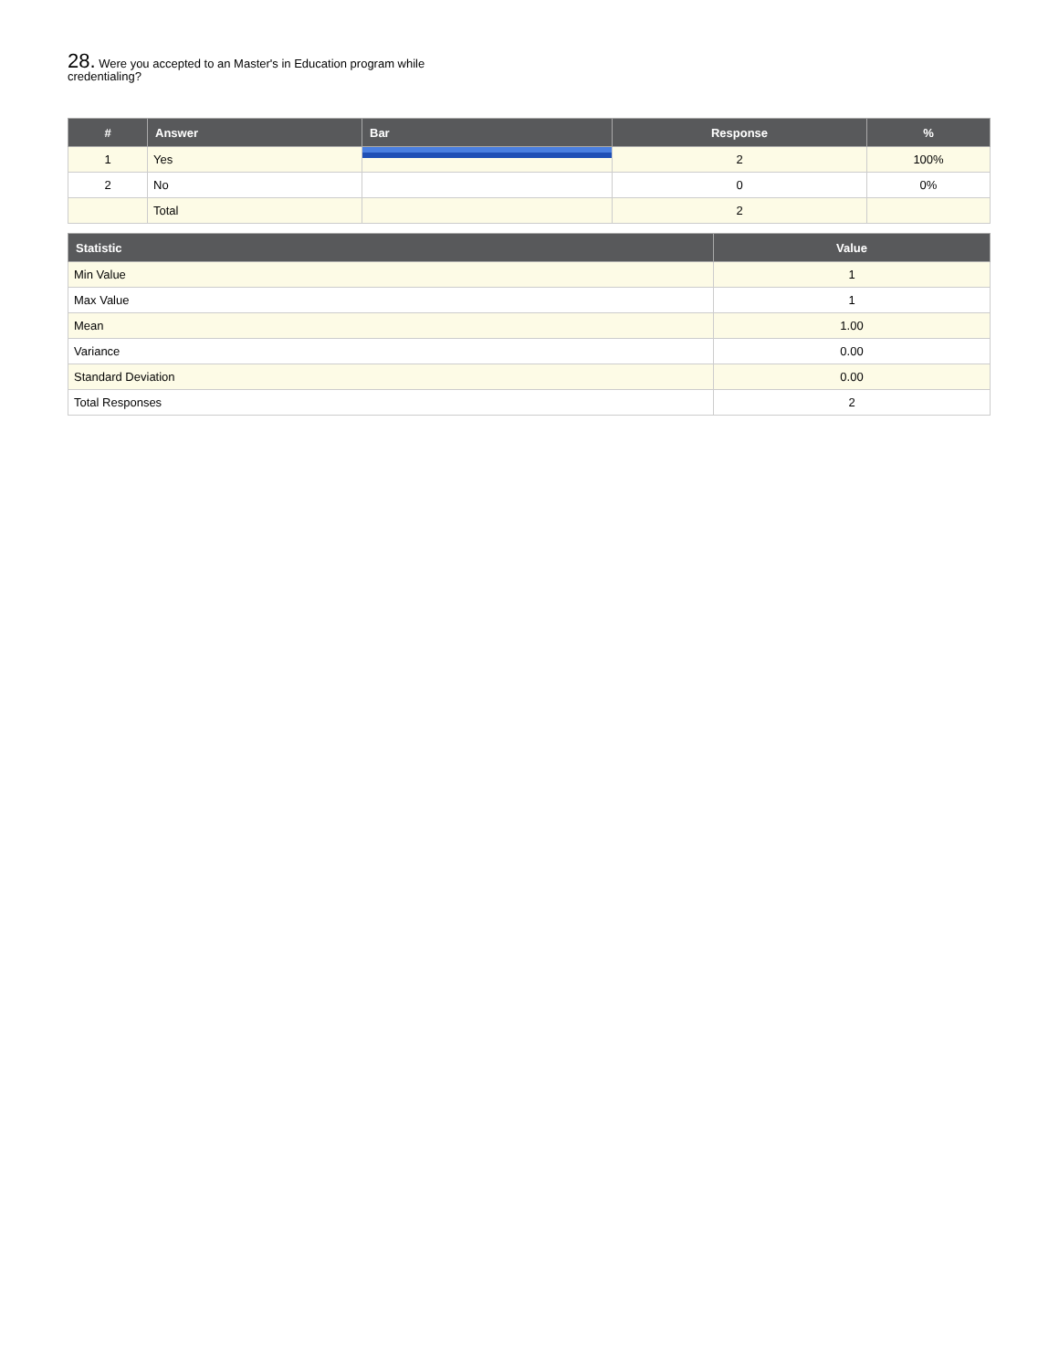28. Were you accepted to an Master's in Education program while credentialing?
| # | Answer | Bar | Response | % |
| --- | --- | --- | --- | --- |
| 1 | Yes | | 2 | 100% |
| 2 | No | | 0 | 0% |
| | Total | | 2 | |
| Statistic | Value |
| --- | --- |
| Min Value | 1 |
| Max Value | 1 |
| Mean | 1.00 |
| Variance | 0.00 |
| Standard Deviation | 0.00 |
| Total Responses | 2 |